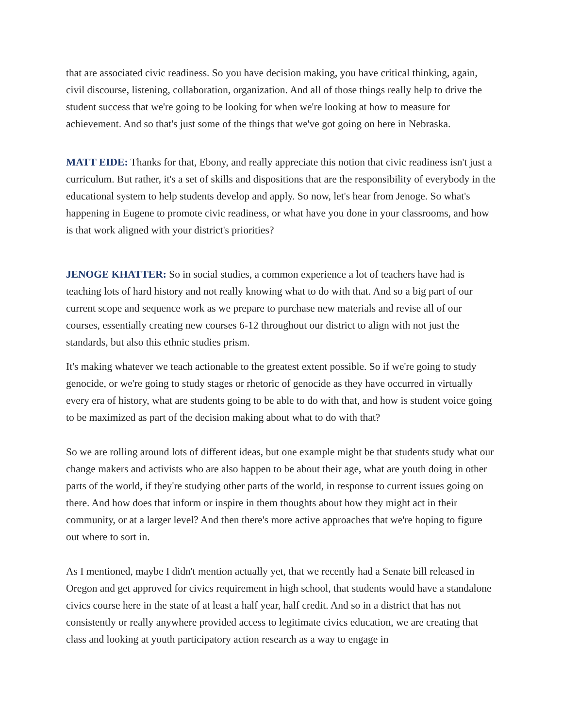that are associated civic readiness. So you have decision making, you have critical thinking, again, civil discourse, listening, collaboration, organization. And all of those things really help to drive the student success that we're going to be looking for when we're looking at how to measure for achievement. And so that's just some of the things that we've got going on here in Nebraska.
MATT EIDE: Thanks for that, Ebony, and really appreciate this notion that civic readiness isn't just a curriculum. But rather, it's a set of skills and dispositions that are the responsibility of everybody in the educational system to help students develop and apply. So now, let's hear from Jenoge. So what's happening in Eugene to promote civic readiness, or what have you done in your classrooms, and how is that work aligned with your district's priorities?
JENOGE KHATTER: So in social studies, a common experience a lot of teachers have had is teaching lots of hard history and not really knowing what to do with that. And so a big part of our current scope and sequence work as we prepare to purchase new materials and revise all of our courses, essentially creating new courses 6-12 throughout our district to align with not just the standards, but also this ethnic studies prism.
It's making whatever we teach actionable to the greatest extent possible. So if we're going to study genocide, or we're going to study stages or rhetoric of genocide as they have occurred in virtually every era of history, what are students going to be able to do with that, and how is student voice going to be maximized as part of the decision making about what to do with that?
So we are rolling around lots of different ideas, but one example might be that students study what our change makers and activists who are also happen to be about their age, what are youth doing in other parts of the world, if they're studying other parts of the world, in response to current issues going on there. And how does that inform or inspire in them thoughts about how they might act in their community, or at a larger level? And then there's more active approaches that we're hoping to figure out where to sort in.
As I mentioned, maybe I didn't mention actually yet, that we recently had a Senate bill released in Oregon and get approved for civics requirement in high school, that students would have a standalone civics course here in the state of at least a half year, half credit. And so in a district that has not consistently or really anywhere provided access to legitimate civics education, we are creating that class and looking at youth participatory action research as a way to engage in